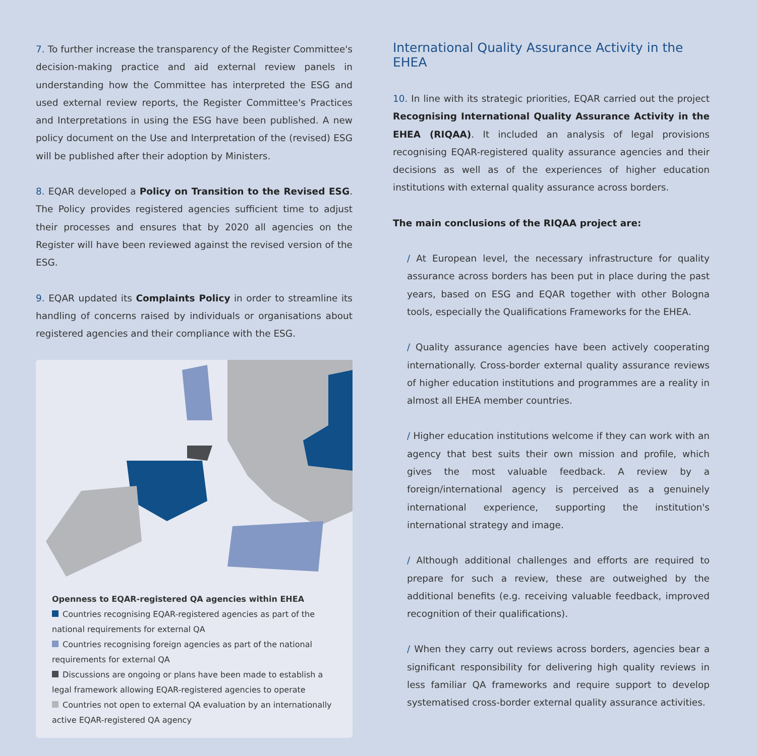7. To further increase the transparency of the Register Committee's decision-making practice and aid external review panels in understanding how the Committee has interpreted the ESG and used external review reports, the Register Committee's Practices and Interpretations in using the ESG have been published. A new policy document on the Use and Interpretation of the (revised) ESG will be published after their adoption by Ministers.
8. EQAR developed a Policy on Transition to the Revised ESG. The Policy provides registered agencies sufficient time to adjust their processes and ensures that by 2020 all agencies on the Register will have been reviewed against the revised version of the ESG.
9. EQAR updated its Complaints Policy in order to streamline its handling of concerns raised by individuals or organisations about registered agencies and their compliance with the ESG.
Openness to EQAR-registered QA agencies within EHEA
Countries recognising EQAR-registered agencies as part of the national requirements for external QA
Countries recognising foreign agencies as part of the national requirements for external QA
Discussions are ongoing or plans have been made to establish a legal framework allowing EQAR-registered agencies to operate
Countries not open to external QA evaluation by an internationally active EQAR-registered QA agency
International Quality Assurance Activity in the EHEA
10. In line with its strategic priorities, EQAR carried out the project Recognising International Quality Assurance Activity in the EHEA (RIQAA). It included an analysis of legal provisions recognising EQAR-registered quality assurance agencies and their decisions as well as of the experiences of higher education institutions with external quality assurance across borders.
The main conclusions of the RIQAA project are:
/ At European level, the necessary infrastructure for quality assurance across borders has been put in place during the past years, based on ESG and EQAR together with other Bologna tools, especially the Qualifications Frameworks for the EHEA.
/ Quality assurance agencies have been actively cooperating internationally. Cross-border external quality assurance reviews of higher education institutions and programmes are a reality in almost all EHEA member countries.
/ Higher education institutions welcome if they can work with an agency that best suits their own mission and profile, which gives the most valuable feedback. A review by a foreign/international agency is perceived as a genuinely international experience, supporting the institution's international strategy and image.
/ Although additional challenges and efforts are required to prepare for such a review, these are outweighed by the additional benefits (e.g. receiving valuable feedback, improved recognition of their qualifications).
/ When they carry out reviews across borders, agencies bear a significant responsibility for delivering high quality reviews in less familiar QA frameworks and require support to develop systematised cross-border external quality assurance activities.